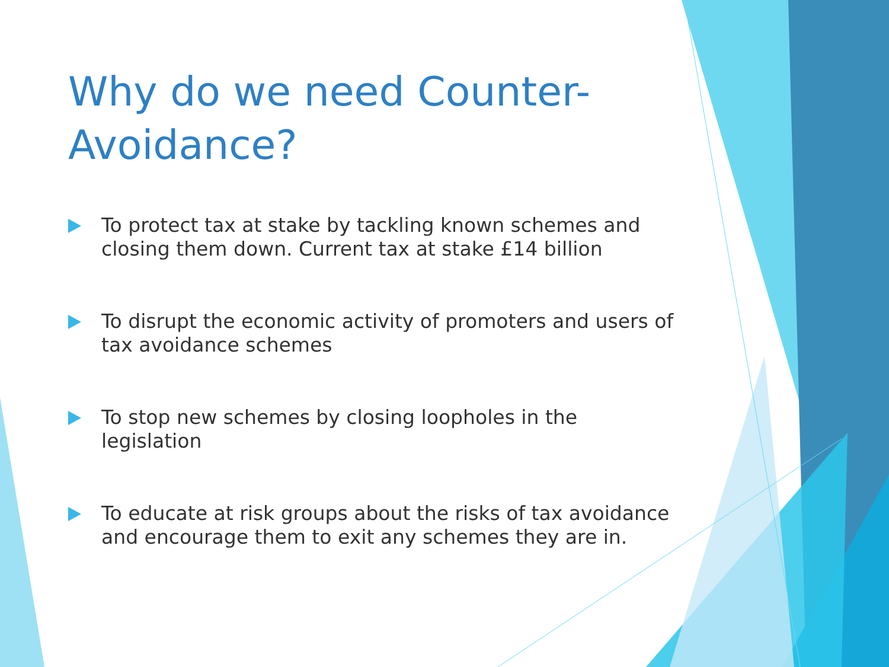Why do we need Counter-Avoidance?
To protect tax at stake by tackling known schemes and closing them down. Current tax at stake £14 billion
To disrupt the economic activity of promoters and users of tax avoidance schemes
To stop new schemes by closing loopholes in the legislation
To educate at risk groups about the risks of tax avoidance and encourage them to exit any schemes they are in.